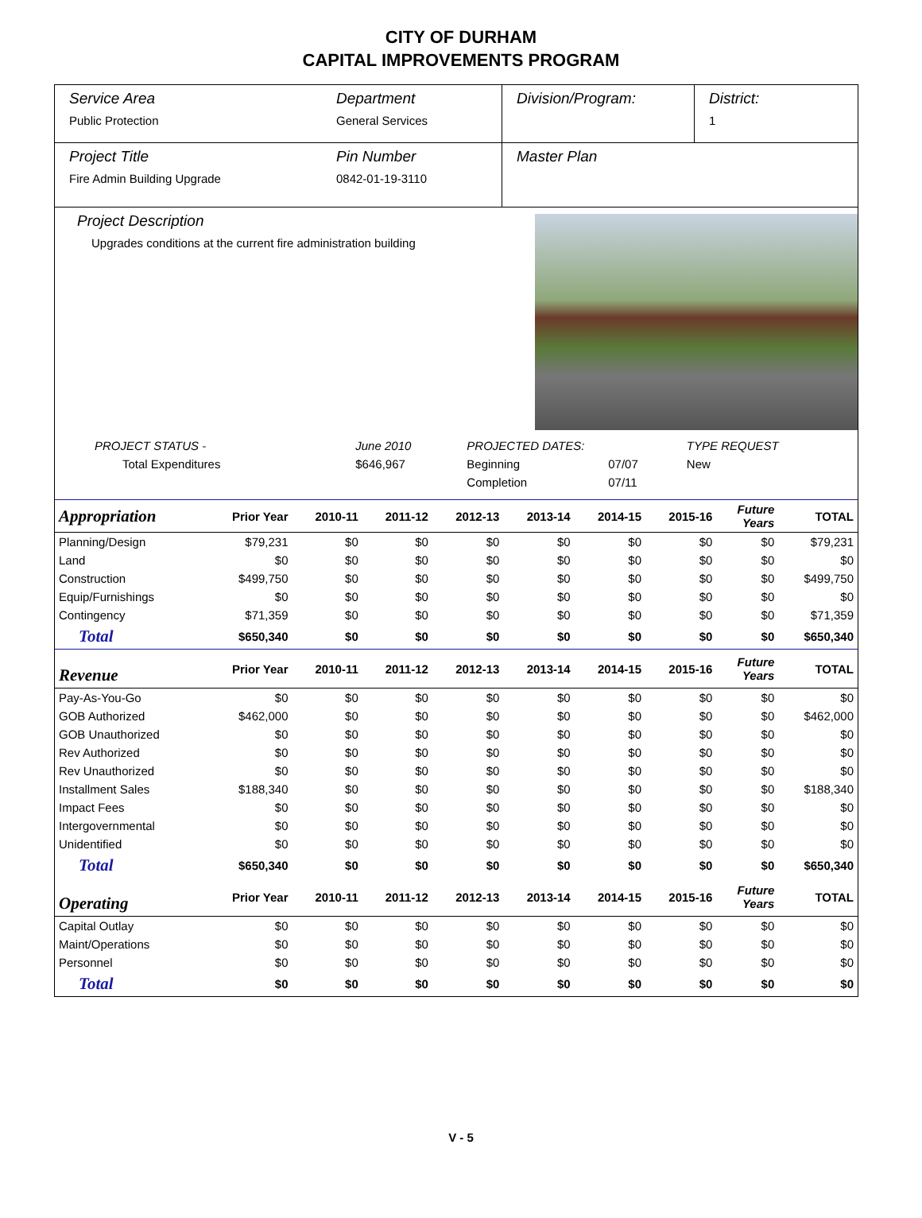CITY OF DURHAM
CAPITAL IMPROVEMENTS PROGRAM
Service Area
Public Protection
Department
General Services
Division/Program: District:
1
Project Title
Fire Admin Building Upgrade
Pin Number
0842-01-19-3110
Master Plan
Project Description
Upgrades conditions at the current fire administration building
| PROJECT STATUS - | June 2010 | PROJECTED DATES: | | TYPE REQUEST |
| Total Expenditures | $646,967 | Beginning | 07/07 | New |
| | | Completion | 07/11 | |
| Appropriation | Prior Year | 2010-11 | 2011-12 | 2012-13 | 2013-14 | 2014-15 | 2015-16 | Future Years | TOTAL |
| --- | --- | --- | --- | --- | --- | --- | --- | --- | --- |
| Planning/Design | $79,231 | $0 | $0 | $0 | $0 | $0 | $0 | $0 | $79,231 |
| Land | $0 | $0 | $0 | $0 | $0 | $0 | $0 | $0 | $0 |
| Construction | $499,750 | $0 | $0 | $0 | $0 | $0 | $0 | $0 | $499,750 |
| Equip/Furnishings | $0 | $0 | $0 | $0 | $0 | $0 | $0 | $0 | $0 |
| Contingency | $71,359 | $0 | $0 | $0 | $0 | $0 | $0 | $0 | $71,359 |
| Total | $650,340 | $0 | $0 | $0 | $0 | $0 | $0 | $0 | $650,340 |
| Revenue | Prior Year | 2010-11 | 2011-12 | 2012-13 | 2013-14 | 2014-15 | 2015-16 | Future Years | TOTAL |
| Pay-As-You-Go | $0 | $0 | $0 | $0 | $0 | $0 | $0 | $0 | $0 |
| GOB Authorized | $462,000 | $0 | $0 | $0 | $0 | $0 | $0 | $0 | $462,000 |
| GOB Unauthorized | $0 | $0 | $0 | $0 | $0 | $0 | $0 | $0 | $0 |
| Rev Authorized | $0 | $0 | $0 | $0 | $0 | $0 | $0 | $0 | $0 |
| Rev Unauthorized | $0 | $0 | $0 | $0 | $0 | $0 | $0 | $0 | $0 |
| Installment Sales | $188,340 | $0 | $0 | $0 | $0 | $0 | $0 | $0 | $188,340 |
| Impact Fees | $0 | $0 | $0 | $0 | $0 | $0 | $0 | $0 | $0 |
| Intergovernmental | $0 | $0 | $0 | $0 | $0 | $0 | $0 | $0 | $0 |
| Unidentified | $0 | $0 | $0 | $0 | $0 | $0 | $0 | $0 | $0 |
| Total | $650,340 | $0 | $0 | $0 | $0 | $0 | $0 | $0 | $650,340 |
| Operating | Prior Year | 2010-11 | 2011-12 | 2012-13 | 2013-14 | 2014-15 | 2015-16 | Future Years | TOTAL |
| Capital Outlay | $0 | $0 | $0 | $0 | $0 | $0 | $0 | $0 | $0 |
| Maint/Operations | $0 | $0 | $0 | $0 | $0 | $0 | $0 | $0 | $0 |
| Personnel | $0 | $0 | $0 | $0 | $0 | $0 | $0 | $0 | $0 |
| Total | $0 | $0 | $0 | $0 | $0 | $0 | $0 | $0 | $0 |
V - 5